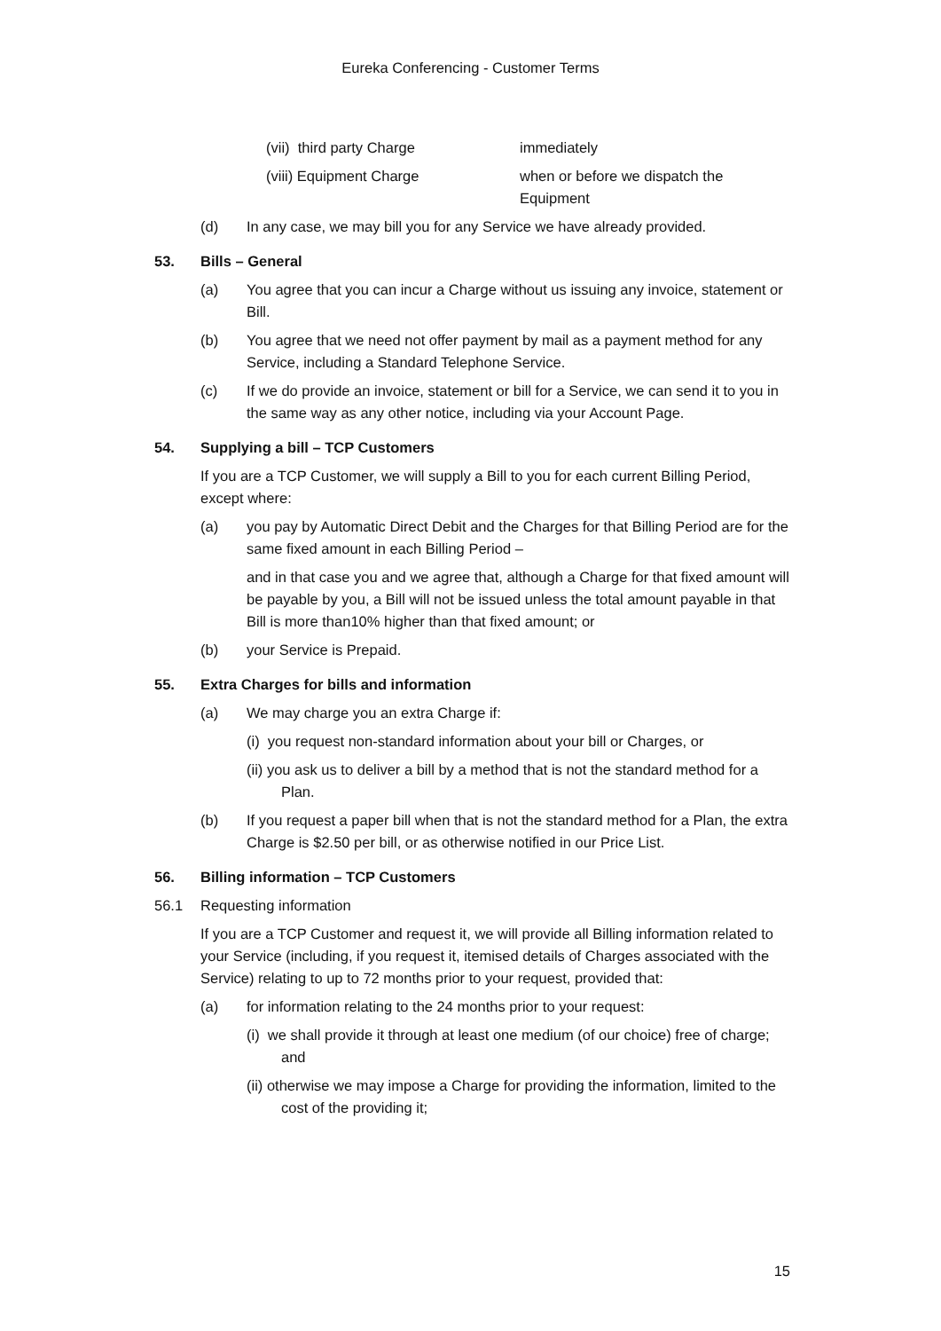Eureka Conferencing - Customer Terms
(vii) third party Charge immediately
(viii) Equipment Charge when or before we dispatch the
Equipment
(d) In any case, we may bill you for any Service we have already provided.
53. Bills – General
(a) You agree that you can incur a Charge without us issuing any invoice, statement or Bill.
(b) You agree that we need not offer payment by mail as a payment method for any Service, including a Standard Telephone Service.
(c) If we do provide an invoice, statement or bill for a Service, we can send it to you in the same way as any other notice, including via your Account Page.
54. Supplying a bill – TCP Customers
If you are a TCP Customer, we will supply a Bill to you for each current Billing Period, except where:
(a) you pay by Automatic Direct Debit and the Charges for that Billing Period are for the same fixed amount in each Billing Period –
and in that case you and we agree that, although a Charge for that fixed amount will be payable by you, a Bill will not be issued unless the total amount payable in that Bill is more than10% higher than that fixed amount; or
(b) your Service is Prepaid.
55. Extra Charges for bills and information
(a) We may charge you an extra Charge if:
(i) you request non-standard information about your bill or Charges, or
(ii) you ask us to deliver a bill by a method that is not the standard method for a Plan.
(b) If you request a paper bill when that is not the standard method for a Plan, the extra Charge is $2.50 per bill, or as otherwise notified in our Price List.
56. Billing information – TCP Customers
56.1 Requesting information
If you are a TCP Customer and request it, we will provide all Billing information related to your Service (including, if you request it, itemised details of Charges associated with the Service) relating to up to 72 months prior to your request, provided that:
(a) for information relating to the 24 months prior to your request:
(i) we shall provide it through at least one medium (of our choice) free of charge; and
(ii) otherwise we may impose a Charge for providing the information, limited to the cost of the providing it;
15